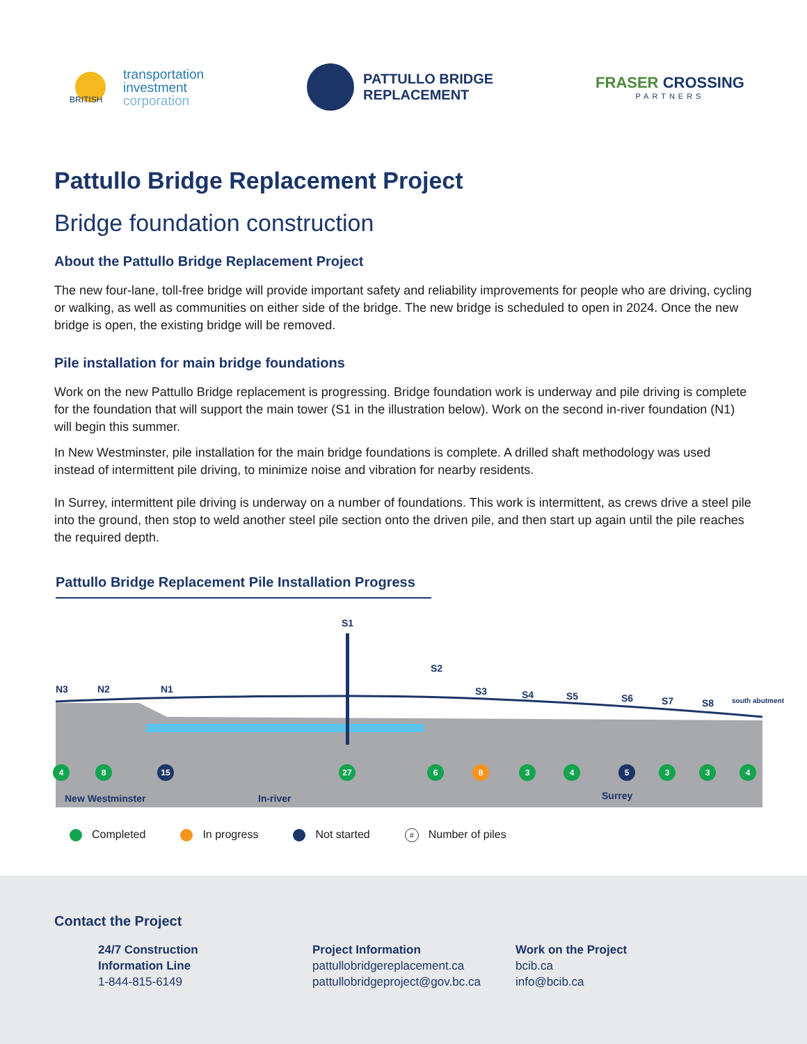BRITISH
transportation
investment
corporation
PATTULLO BRIDGE
REPLACEMENT
FRASER CROSSING
PARTNERS
Pattullo Bridge Replacement Project
Bridge foundation construction
About the Pattullo Bridge Replacement Project
The new four-lane, toll-free bridge will provide important safety and reliability improvements for people who are driving, cycling or walking, as well as communities on either side of the bridge. The new bridge is scheduled to open in 2024. Once the new bridge is open, the existing bridge will be removed.
Pile installation for main bridge foundations
Work on the new Pattullo Bridge replacement is progressing. Bridge foundation work is underway and pile driving is complete for the foundation that will support the main tower (S1 in the illustration below). Work on the second in-river foundation (N1) will begin this summer.
In New Westminster, pile installation for the main bridge foundations is complete. A drilled shaft methodology was used instead of intermittent pile driving, to minimize noise and vibration for nearby residents.
In Surrey, intermittent pile driving is underway on a number of foundations. This work is intermittent, as crews drive a steel pile into the ground, then stop to weld another steel pile section onto the driven pile, and then start up again until the pile reaches the required depth.
Pattullo Bridge Replacement Pile Installation Progress
N3
N2
N1
S1
S2
S3
S4
S5
S6
S7
S8
south abutment
New Westminster
In-river
Surrey
4
8
15
27
6
8
3
4
5
3
3
4
Completed In progress Not started # Number of piles
Contact the Project
24/7 Construction
Information Line
1-844-815-6149
Project Information
pattullobridgereplacement.ca
pattullobridgeproject@gov.bc.ca
Work on the Project
bcib.ca
info@bcib.ca